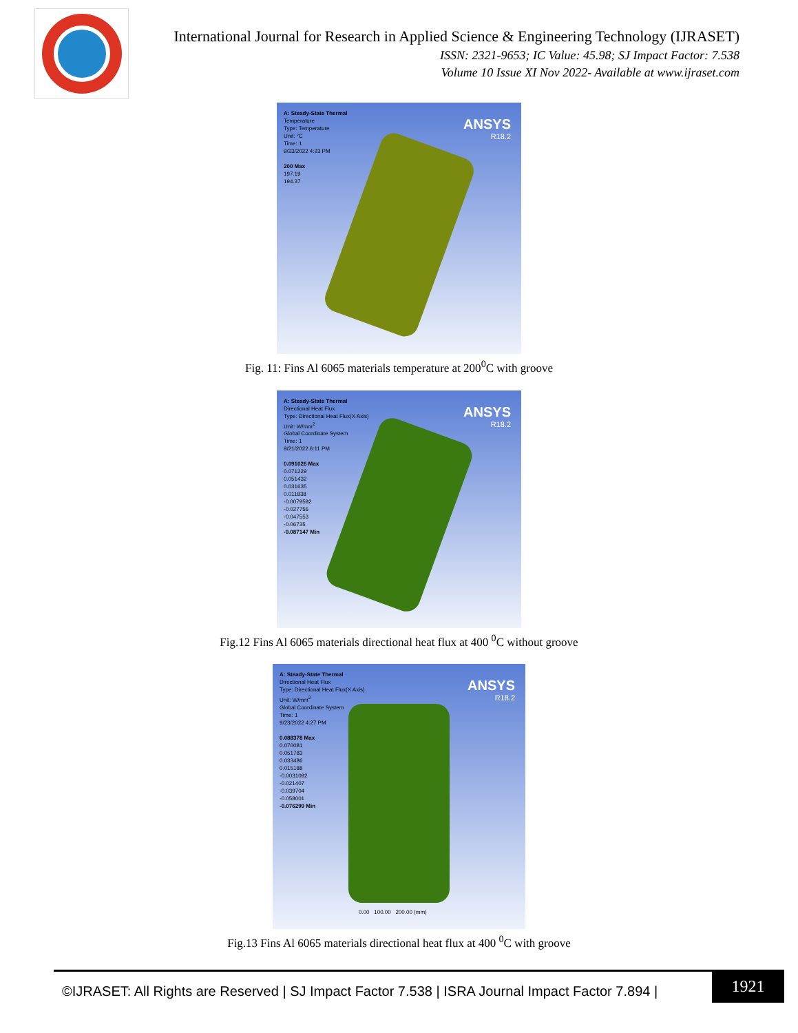International Journal for Research in Applied Science & Engineering Technology (IJRASET)
ISSN: 2321-9653; IC Value: 45.98; SJ Impact Factor: 7.538
Volume 10 Issue XI Nov 2022- Available at www.ijraset.com
A: Steady-State Thermal
Temperature
Type: Temperature
Unit: °C
Time: 1
9/23/2022 4:23 PM
200 Max
197.19
194.37
ANSYS
R18.2
Fig. 11: Fins Al 6065 materials temperature at 200<sup>0</sup>C with groove
A: Steady-State Thermal
Directional Heat Flux
Type: Directional Heat Flux(X Axis)
Unit: W/mm<sup>2</sup>
Global Coordinate System
Time: 1
9/21/2022 6:11 PM
0.091026 Max
0.071229
0.051432
0.031635
0.011838
-0.0079592
-0.027756
-0.047553
-0.06735
-0.087147 Min
ANSYS
R18.2
Fig.12 Fins Al 6065 materials directional heat flux at 400 <sup>0</sup>C without groove
A: Steady-State Thermal
Directional Heat Flux
Type: Directional Heat Flux(X Axis)
Unit: W/mm<sup>2</sup>
Global Coordinate System
Time: 1
9/23/2022 4:27 PM
0.088378 Max
0.070081
0.051783
0.033486
0.015188
-0.0031092
-0.021407
-0.039704
-0.058001
-0.076299 Min
ANSYS
R18.2
0.00 100.00 200.00 (mm)
Fig.13 Fins Al 6065 materials directional heat flux at 400 <sup>0</sup>C with groove
©IJRASET: All Rights are Reserved | SJ Impact Factor 7.538 | ISRA Journal Impact Factor 7.894 |
1921